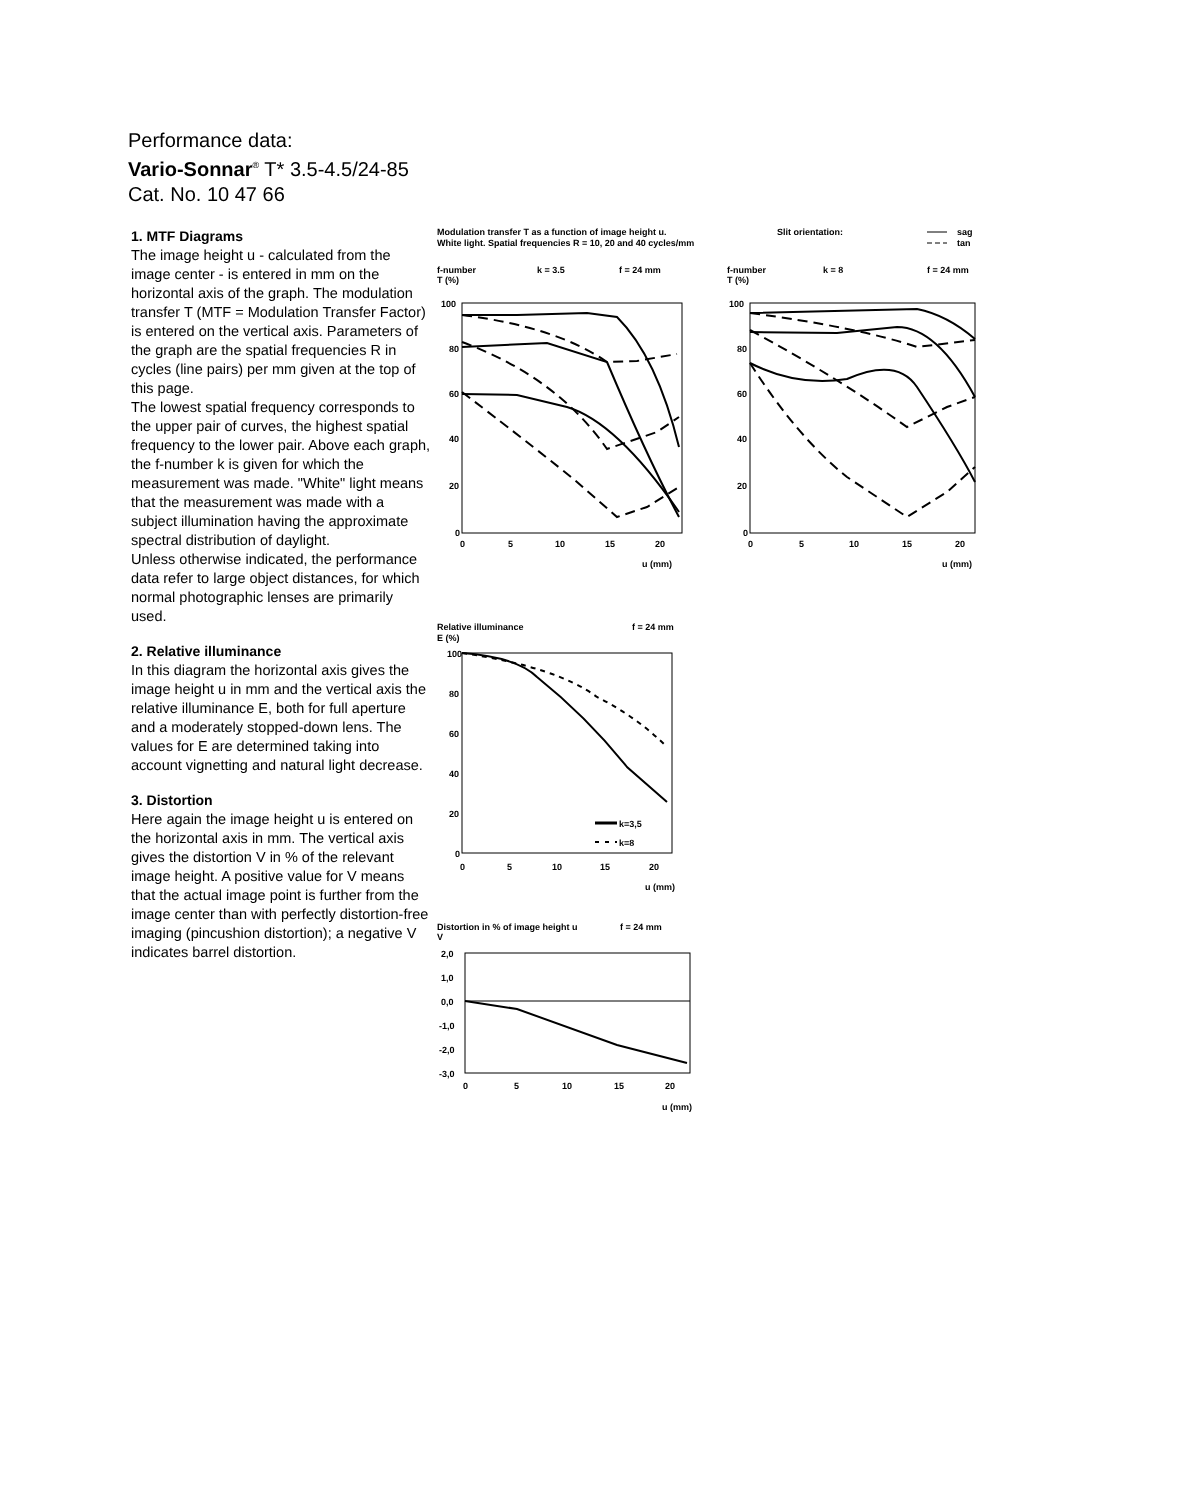Performance data:
Vario-Sonnar<sup>®</sup> T* 3.5-4.5/24-85
Cat. No. 10 47 66
1. MTF Diagrams
The image height u - calculated from the image center - is entered in mm on the horizontal axis of the graph. The modulation transfer T (MTF = Modulation Transfer Factor) is entered on the vertical axis. Parameters of the graph are the spatial frequencies R in cycles (line pairs) per mm given at the top of this page.
The lowest spatial frequency corresponds to the upper pair of curves, the highest spatial frequency to the lower pair. Above each graph, the f-number k is given for which the measurement was made. "White" light means that the measurement was made with a subject illumination having the approximate spectral distribution of daylight.
Unless otherwise indicated, the performance data refer to large object distances, for which normal photographic lenses are primarily used.
2. Relative illuminance
In this diagram the horizontal axis gives the image height u in mm and the vertical axis the relative illuminance E, both for full aperture and a moderately stopped-down lens. The values for E are determined taking into account vignetting and natural light decrease.
3. Distortion
Here again the image height u is entered on the horizontal axis in mm. The vertical axis gives the distortion V in % of the relevant image height. A positive value for V means that the actual image point is further from the image center than with perfectly distortion-free imaging (pincushion distortion); a negative V indicates barrel distortion.
Modulation transfer T as a function of image height u.
White light. Spatial frequencies R = 10, 20 and 40 cycles/mm
Slit orientation:
sag
tan
f-number
T (%)
k = 3.5
f = 24 mm
f-number
T (%)
k = 8
f = 24 mm
100
80
60
40
20
0
0
5
10
15
20
u (mm)
100
80
60
40
20
0
0
5
10
15
20
u (mm)
Relative illuminance
E (%)
f = 24 mm
100
80
60
40
20
0
0
5
10
15
20
u (mm)
k=3,5
k=8
Distortion in % of image height u
V
f = 24 mm
2,0
1,0
0,0
-1,0
-2,0
-3,0
0
5
10
15
20
u (mm)